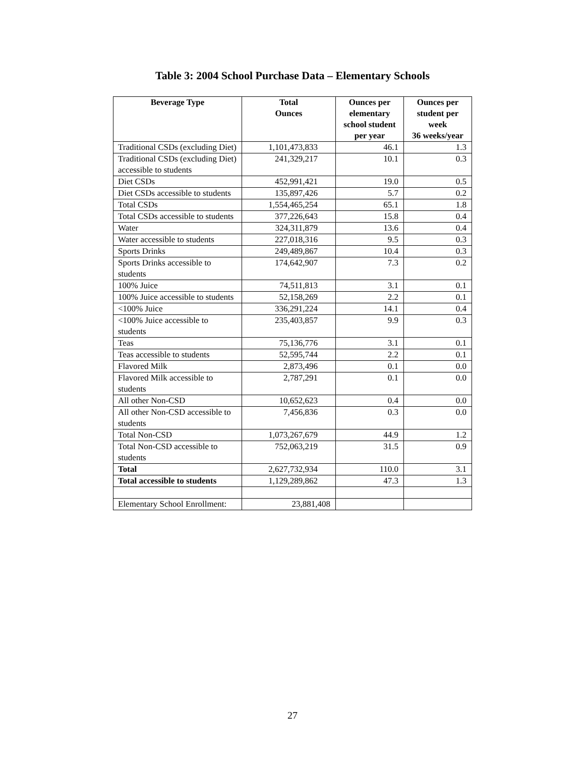Table 3: 2004 School Purchase Data – Elementary Schools
| Beverage Type | Total Ounces | Ounces per elementary school student per year | Ounces per student per week 36 weeks/year |
| --- | --- | --- | --- |
| Traditional CSDs (excluding Diet) | 1,101,473,833 | 46.1 | 1.3 |
| Traditional CSDs (excluding Diet) accessible to students | 241,329,217 | 10.1 | 0.3 |
| Diet CSDs | 452,991,421 | 19.0 | 0.5 |
| Diet CSDs accessible to students | 135,897,426 | 5.7 | 0.2 |
| Total CSDs | 1,554,465,254 | 65.1 | 1.8 |
| Total CSDs accessible to students | 377,226,643 | 15.8 | 0.4 |
| Water | 324,311,879 | 13.6 | 0.4 |
| Water accessible to students | 227,018,316 | 9.5 | 0.3 |
| Sports Drinks | 249,489,867 | 10.4 | 0.3 |
| Sports Drinks accessible to students | 174,642,907 | 7.3 | 0.2 |
| 100% Juice | 74,511,813 | 3.1 | 0.1 |
| 100% Juice accessible to students | 52,158,269 | 2.2 | 0.1 |
| <100% Juice | 336,291,224 | 14.1 | 0.4 |
| <100% Juice accessible to students | 235,403,857 | 9.9 | 0.3 |
| Teas | 75,136,776 | 3.1 | 0.1 |
| Teas accessible to students | 52,595,744 | 2.2 | 0.1 |
| Flavored Milk | 2,873,496 | 0.1 | 0.0 |
| Flavored Milk accessible to students | 2,787,291 | 0.1 | 0.0 |
| All other Non-CSD | 10,652,623 | 0.4 | 0.0 |
| All other Non-CSD accessible to students | 7,456,836 | 0.3 | 0.0 |
| Total Non-CSD | 1,073,267,679 | 44.9 | 1.2 |
| Total Non-CSD accessible to students | 752,063,219 | 31.5 | 0.9 |
| Total | 2,627,732,934 | 110.0 | 3.1 |
| Total accessible to students | 1,129,289,862 | 47.3 | 1.3 |
| Elementary School Enrollment: | 23,881,408 | | |
27